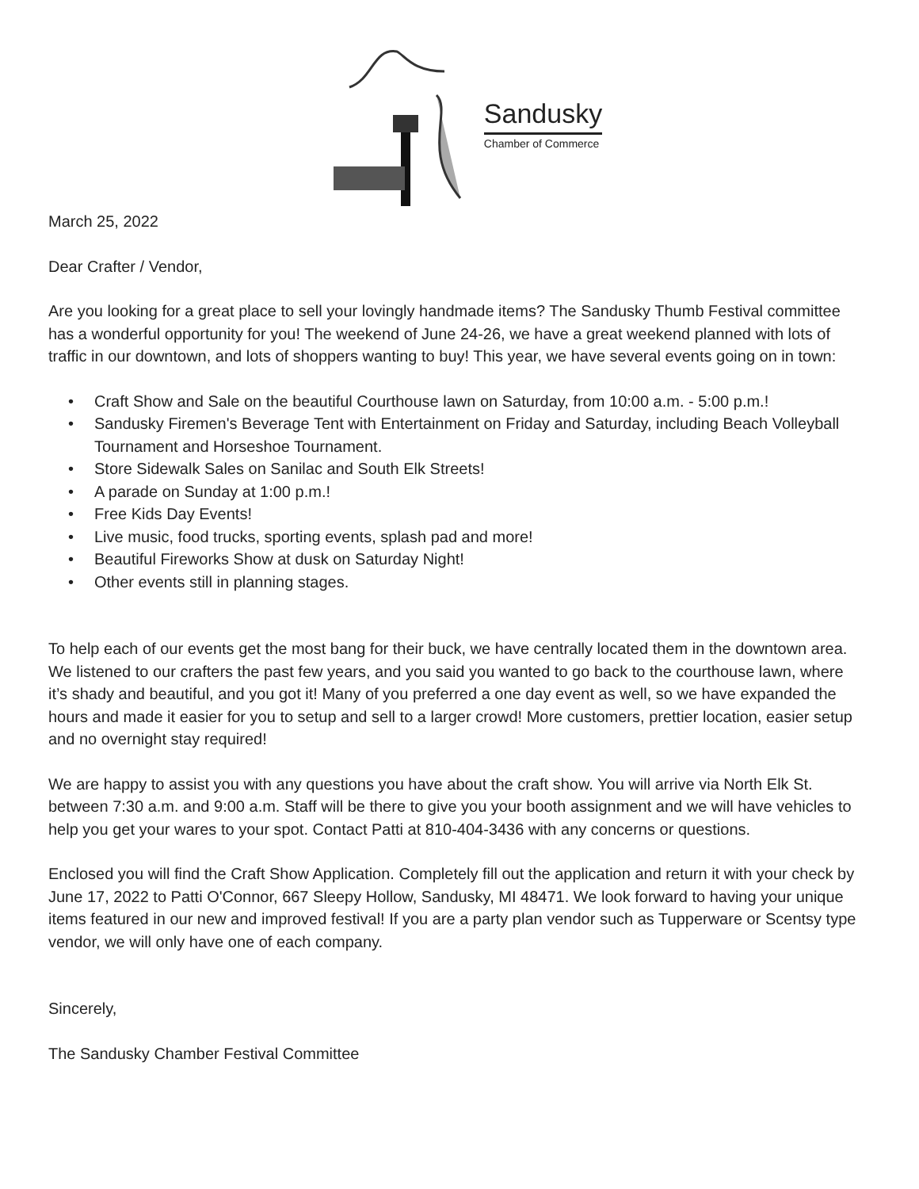Sandusky
Chamber of Commerce
March 25, 2022
Dear Crafter / Vendor,
Are you looking for a great place to sell your lovingly handmade items? The Sandusky Thumb Festival committee has a wonderful opportunity for you! The weekend of June 24-26, we have a great weekend planned with lots of traffic in our downtown, and lots of shoppers wanting to buy! This year, we have several events going on in town:
• Craft Show and Sale on the beautiful Courthouse lawn on Saturday, from 10:00 a.m. - 5:00 p.m.!
• Sandusky Firemen's Beverage Tent with Entertainment on Friday and Saturday, including Beach Volleyball Tournament and Horseshoe Tournament.
• Store Sidewalk Sales on Sanilac and South Elk Streets!
• A parade on Sunday at 1:00 p.m.!
• Free Kids Day Events!
• Live music, food trucks, sporting events, splash pad and more!
• Beautiful Fireworks Show at dusk on Saturday Night!
• Other events still in planning stages.
To help each of our events get the most bang for their buck, we have centrally located them in the downtown area. We listened to our crafters the past few years, and you said you wanted to go back to the courthouse lawn, where it’s shady and beautiful, and you got it! Many of you preferred a one day event as well, so we have expanded the hours and made it easier for you to setup and sell to a larger crowd! More customers, prettier location, easier setup and no overnight stay required!
We are happy to assist you with any questions you have about the craft show. You will arrive via North Elk St. between 7:30 a.m. and 9:00 a.m. Staff will be there to give you your booth assignment and we will have vehicles to help you get your wares to your spot. Contact Patti at 810-404-3436 with any concerns or questions.
Enclosed you will find the Craft Show Application. Completely fill out the application and return it with your check by June 17, 2022 to Patti O'Connor, 667 Sleepy Hollow, Sandusky, MI 48471. We look forward to having your unique items featured in our new and improved festival! If you are a party plan vendor such as Tupperware or Scentsy type vendor, we will only have one of each company.
Sincerely,
The Sandusky Chamber Festival Committee